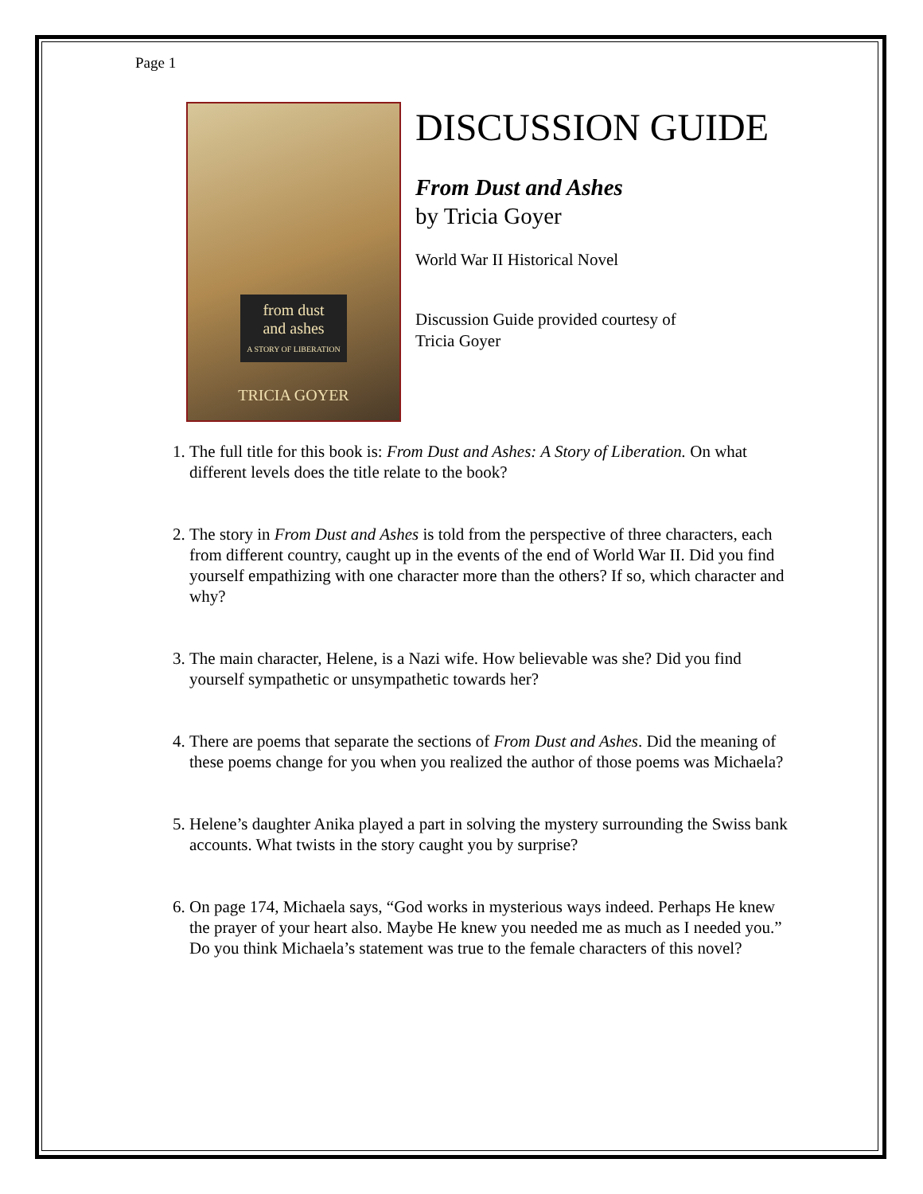Page 1
from dust
and ashes
A STORY OF LIBERATION
TRICIA GOYER
DISCUSSION GUIDE
From Dust and Ashes
by Tricia Goyer
World War II Historical Novel
Discussion Guide provided courtesy of
Tricia Goyer
1. The full title for this book is: From Dust and Ashes: A Story of Liberation. On what different levels does the title relate to the book?
2. The story in From Dust and Ashes is told from the perspective of three characters, each from different country, caught up in the events of the end of World War II. Did you find yourself empathizing with one character more than the others? If so, which character and why?
3. The main character, Helene, is a Nazi wife. How believable was she? Did you find yourself sympathetic or unsympathetic towards her?
4. There are poems that separate the sections of From Dust and Ashes. Did the meaning of these poems change for you when you realized the author of those poems was Michaela?
5. Helene’s daughter Anika played a part in solving the mystery surrounding the Swiss bank accounts. What twists in the story caught you by surprise?
6. On page 174, Michaela says, “God works in mysterious ways indeed. Perhaps He knew the prayer of your heart also. Maybe He knew you needed me as much as I needed you.” Do you think Michaela’s statement was true to the female characters of this novel?